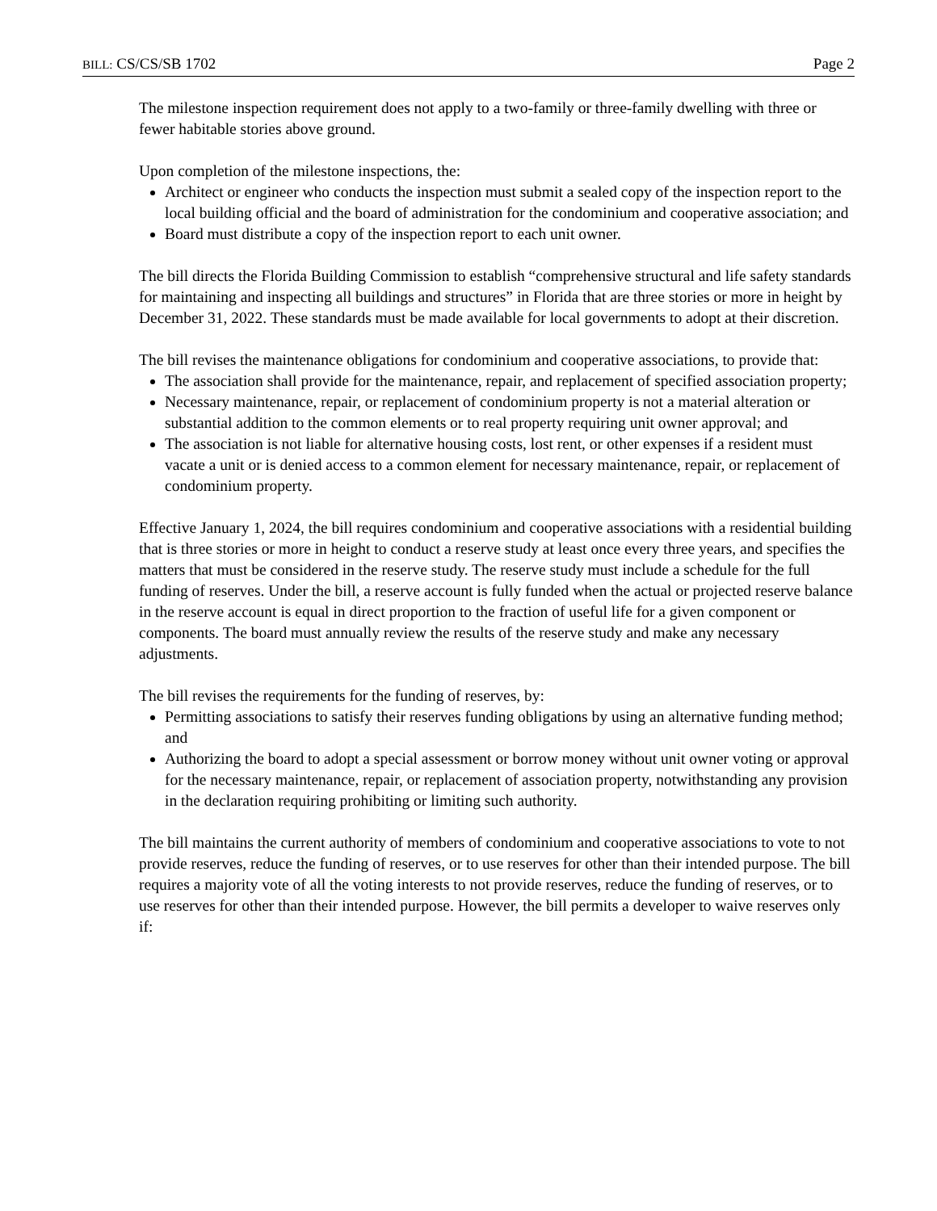BILL: CS/CS/SB 1702 Page 2
The milestone inspection requirement does not apply to a two-family or three-family dwelling with three or fewer habitable stories above ground.
Upon completion of the milestone inspections, the:
Architect or engineer who conducts the inspection must submit a sealed copy of the inspection report to the local building official and the board of administration for the condominium and cooperative association; and
Board must distribute a copy of the inspection report to each unit owner.
The bill directs the Florida Building Commission to establish “comprehensive structural and life safety standards for maintaining and inspecting all buildings and structures” in Florida that are three stories or more in height by December 31, 2022. These standards must be made available for local governments to adopt at their discretion.
The bill revises the maintenance obligations for condominium and cooperative associations, to provide that:
The association shall provide for the maintenance, repair, and replacement of specified association property;
Necessary maintenance, repair, or replacement of condominium property is not a material alteration or substantial addition to the common elements or to real property requiring unit owner approval; and
The association is not liable for alternative housing costs, lost rent, or other expenses if a resident must vacate a unit or is denied access to a common element for necessary maintenance, repair, or replacement of condominium property.
Effective January 1, 2024, the bill requires condominium and cooperative associations with a residential building that is three stories or more in height to conduct a reserve study at least once every three years, and specifies the matters that must be considered in the reserve study. The reserve study must include a schedule for the full funding of reserves. Under the bill, a reserve account is fully funded when the actual or projected reserve balance in the reserve account is equal in direct proportion to the fraction of useful life for a given component or components. The board must annually review the results of the reserve study and make any necessary adjustments.
The bill revises the requirements for the funding of reserves, by:
Permitting associations to satisfy their reserves funding obligations by using an alternative funding method; and
Authorizing the board to adopt a special assessment or borrow money without unit owner voting or approval for the necessary maintenance, repair, or replacement of association property, notwithstanding any provision in the declaration requiring prohibiting or limiting such authority.
The bill maintains the current authority of members of condominium and cooperative associations to vote to not provide reserves, reduce the funding of reserves, or to use reserves for other than their intended purpose. The bill requires a majority vote of all the voting interests to not provide reserves, reduce the funding of reserves, or to use reserves for other than their intended purpose. However, the bill permits a developer to waive reserves only if: